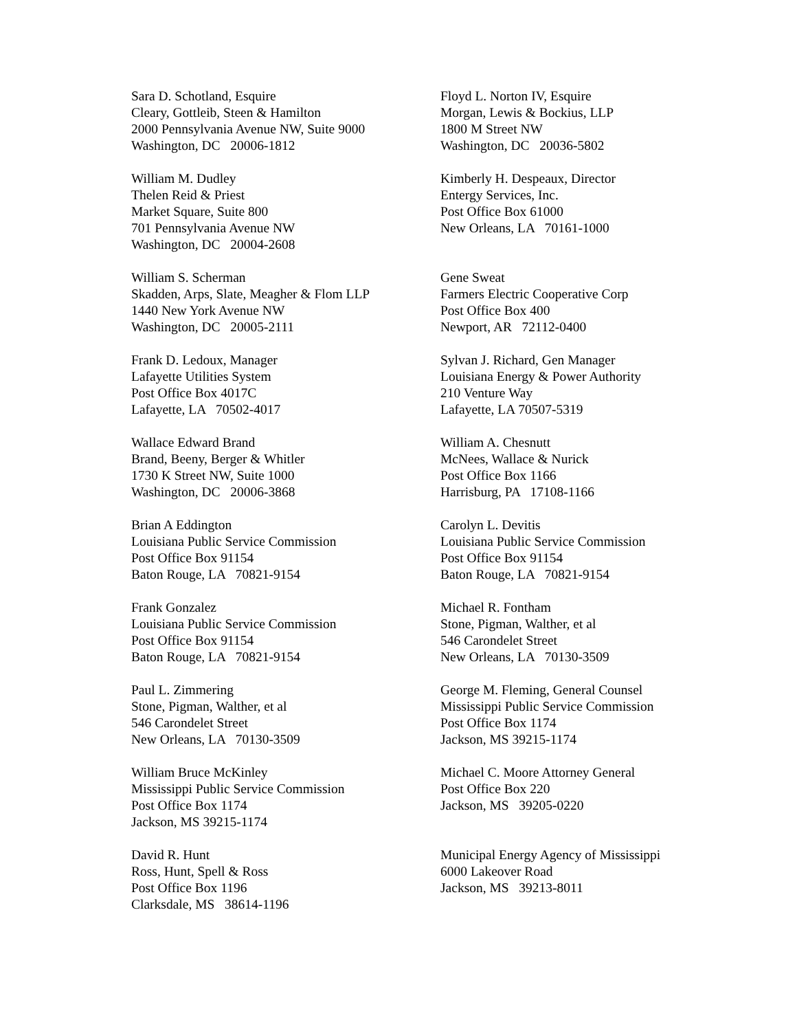Sara D. Schotland, Esquire Cleary, Gottleib, Steen & Hamilton 2000 Pennsylvania Avenue NW, Suite 9000 Washington, DC 20006-1812
Floyd L. Norton IV, Esquire Morgan, Lewis & Bockius, LLP 1800 M Street NW Washington, DC 20036-5802
William M. Dudley Thelen Reid & Priest Market Square, Suite 800 701 Pennsylvania Avenue NW Washington, DC 20004-2608
Kimberly H. Despeaux, Director Entergy Services, Inc. Post Office Box 61000 New Orleans, LA 70161-1000
William S. Scherman Skadden, Arps, Slate, Meagher & Flom LLP 1440 New York Avenue NW Washington, DC 20005-2111
Gene Sweat Farmers Electric Cooperative Corp Post Office Box 400 Newport, AR 72112-0400
Frank D. Ledoux, Manager Lafayette Utilities System Post Office Box 4017C Lafayette, LA 70502-4017
Sylvan J. Richard, Gen Manager Louisiana Energy & Power Authority 210 Venture Way Lafayette, LA 70507-5319
Wallace Edward Brand Brand, Beeny, Berger & Whitler 1730 K Street NW, Suite 1000 Washington, DC 20006-3868
William A. Chesnutt McNees, Wallace & Nurick Post Office Box 1166 Harrisburg, PA 17108-1166
Brian A Eddington Louisiana Public Service Commission Post Office Box 91154 Baton Rouge, LA 70821-9154
Carolyn L. Devitis Louisiana Public Service Commission Post Office Box 91154 Baton Rouge, LA 70821-9154
Frank Gonzalez Louisiana Public Service Commission Post Office Box 91154 Baton Rouge, LA 70821-9154
Michael R. Fontham Stone, Pigman, Walther, et al 546 Carondelet Street New Orleans, LA 70130-3509
Paul L. Zimmering Stone, Pigman, Walther, et al 546 Carondelet Street New Orleans, LA 70130-3509
George M. Fleming, General Counsel Mississippi Public Service Commission Post Office Box 1174 Jackson, MS 39215-1174
William Bruce McKinley Mississippi Public Service Commission Post Office Box 1174 Jackson, MS 39215-1174
Michael C. Moore Attorney General Post Office Box 220 Jackson, MS 39205-0220
David R. Hunt Ross, Hunt, Spell & Ross Post Office Box 1196 Clarksdale, MS 38614-1196
Municipal Energy Agency of Mississippi 6000 Lakeover Road Jackson, MS 39213-8011